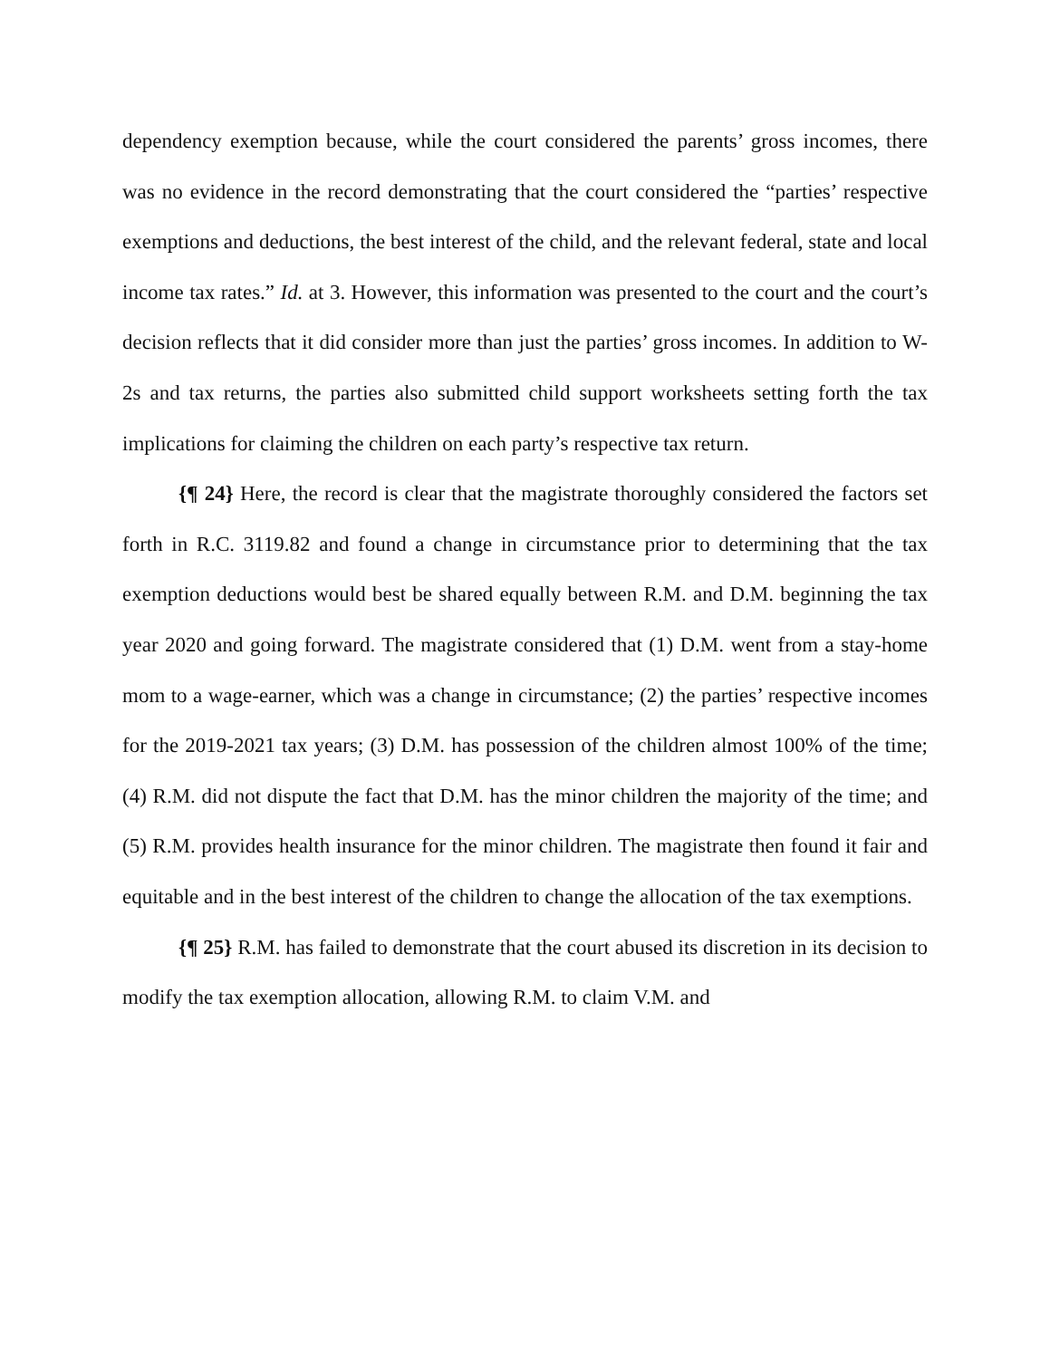dependency exemption because, while the court considered the parents’ gross incomes, there was no evidence in the record demonstrating that the court considered the “parties’ respective exemptions and deductions, the best interest of the child, and the relevant federal, state and local income tax rates.” Id. at 3. However, this information was presented to the court and the court’s decision reflects that it did consider more than just the parties’ gross incomes. In addition to W-2s and tax returns, the parties also submitted child support worksheets setting forth the tax implications for claiming the children on each party’s respective tax return.
{¶ 24} Here, the record is clear that the magistrate thoroughly considered the factors set forth in R.C. 3119.82 and found a change in circumstance prior to determining that the tax exemption deductions would best be shared equally between R.M. and D.M. beginning the tax year 2020 and going forward. The magistrate considered that (1) D.M. went from a stay-home mom to a wage-earner, which was a change in circumstance; (2) the parties’ respective incomes for the 2019-2021 tax years; (3) D.M. has possession of the children almost 100% of the time; (4) R.M. did not dispute the fact that D.M. has the minor children the majority of the time; and (5) R.M. provides health insurance for the minor children. The magistrate then found it fair and equitable and in the best interest of the children to change the allocation of the tax exemptions.
{¶ 25} R.M. has failed to demonstrate that the court abused its discretion in its decision to modify the tax exemption allocation, allowing R.M. to claim V.M. and